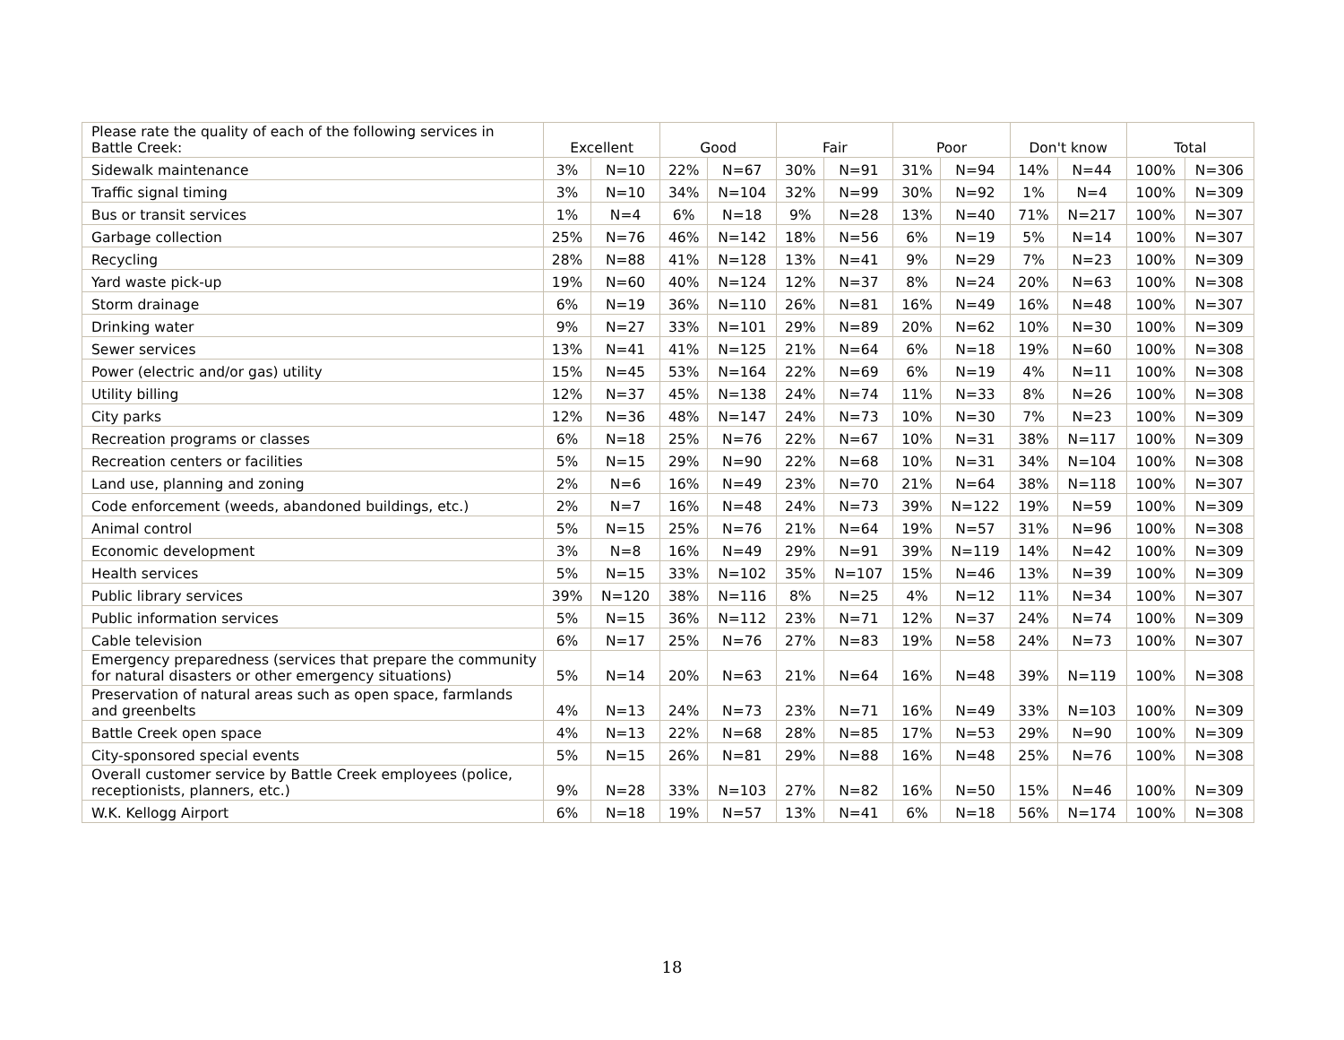| Please rate the quality of each of the following services in Battle Creek: | Excellent | | Good | | Fair | | Poor | | Don't know | | Total | |
| --- | --- | --- | --- | --- | --- | --- | --- | --- | --- | --- | --- | --- |
| Sidewalk maintenance | 3% | N=10 | 22% | N=67 | 30% | N=91 | 31% | N=94 | 14% | N=44 | 100% | N=306 |
| Traffic signal timing | 3% | N=10 | 34% | N=104 | 32% | N=99 | 30% | N=92 | 1% | N=4 | 100% | N=309 |
| Bus or transit services | 1% | N=4 | 6% | N=18 | 9% | N=28 | 13% | N=40 | 71% | N=217 | 100% | N=307 |
| Garbage collection | 25% | N=76 | 46% | N=142 | 18% | N=56 | 6% | N=19 | 5% | N=14 | 100% | N=307 |
| Recycling | 28% | N=88 | 41% | N=128 | 13% | N=41 | 9% | N=29 | 7% | N=23 | 100% | N=309 |
| Yard waste pick-up | 19% | N=60 | 40% | N=124 | 12% | N=37 | 8% | N=24 | 20% | N=63 | 100% | N=308 |
| Storm drainage | 6% | N=19 | 36% | N=110 | 26% | N=81 | 16% | N=49 | 16% | N=48 | 100% | N=307 |
| Drinking water | 9% | N=27 | 33% | N=101 | 29% | N=89 | 20% | N=62 | 10% | N=30 | 100% | N=309 |
| Sewer services | 13% | N=41 | 41% | N=125 | 21% | N=64 | 6% | N=18 | 19% | N=60 | 100% | N=308 |
| Power (electric and/or gas) utility | 15% | N=45 | 53% | N=164 | 22% | N=69 | 6% | N=19 | 4% | N=11 | 100% | N=308 |
| Utility billing | 12% | N=37 | 45% | N=138 | 24% | N=74 | 11% | N=33 | 8% | N=26 | 100% | N=308 |
| City parks | 12% | N=36 | 48% | N=147 | 24% | N=73 | 10% | N=30 | 7% | N=23 | 100% | N=309 |
| Recreation programs or classes | 6% | N=18 | 25% | N=76 | 22% | N=67 | 10% | N=31 | 38% | N=117 | 100% | N=309 |
| Recreation centers or facilities | 5% | N=15 | 29% | N=90 | 22% | N=68 | 10% | N=31 | 34% | N=104 | 100% | N=308 |
| Land use, planning and zoning | 2% | N=6 | 16% | N=49 | 23% | N=70 | 21% | N=64 | 38% | N=118 | 100% | N=307 |
| Code enforcement (weeds, abandoned buildings, etc.) | 2% | N=7 | 16% | N=48 | 24% | N=73 | 39% | N=122 | 19% | N=59 | 100% | N=309 |
| Animal control | 5% | N=15 | 25% | N=76 | 21% | N=64 | 19% | N=57 | 31% | N=96 | 100% | N=308 |
| Economic development | 3% | N=8 | 16% | N=49 | 29% | N=91 | 39% | N=119 | 14% | N=42 | 100% | N=309 |
| Health services | 5% | N=15 | 33% | N=102 | 35% | N=107 | 15% | N=46 | 13% | N=39 | 100% | N=309 |
| Public library services | 39% | N=120 | 38% | N=116 | 8% | N=25 | 4% | N=12 | 11% | N=34 | 100% | N=307 |
| Public information services | 5% | N=15 | 36% | N=112 | 23% | N=71 | 12% | N=37 | 24% | N=74 | 100% | N=309 |
| Cable television | 6% | N=17 | 25% | N=76 | 27% | N=83 | 19% | N=58 | 24% | N=73 | 100% | N=307 |
| Emergency preparedness (services that prepare the community for natural disasters or other emergency situations) | 5% | N=14 | 20% | N=63 | 21% | N=64 | 16% | N=48 | 39% | N=119 | 100% | N=308 |
| Preservation of natural areas such as open space, farmlands and greenbelts | 4% | N=13 | 24% | N=73 | 23% | N=71 | 16% | N=49 | 33% | N=103 | 100% | N=309 |
| Battle Creek open space | 4% | N=13 | 22% | N=68 | 28% | N=85 | 17% | N=53 | 29% | N=90 | 100% | N=309 |
| City-sponsored special events | 5% | N=15 | 26% | N=81 | 29% | N=88 | 16% | N=48 | 25% | N=76 | 100% | N=308 |
| Overall customer service by Battle Creek employees (police, receptionists, planners, etc.) | 9% | N=28 | 33% | N=103 | 27% | N=82 | 16% | N=50 | 15% | N=46 | 100% | N=309 |
| W.K. Kellogg Airport | 6% | N=18 | 19% | N=57 | 13% | N=41 | 6% | N=18 | 56% | N=174 | 100% | N=308 |
18